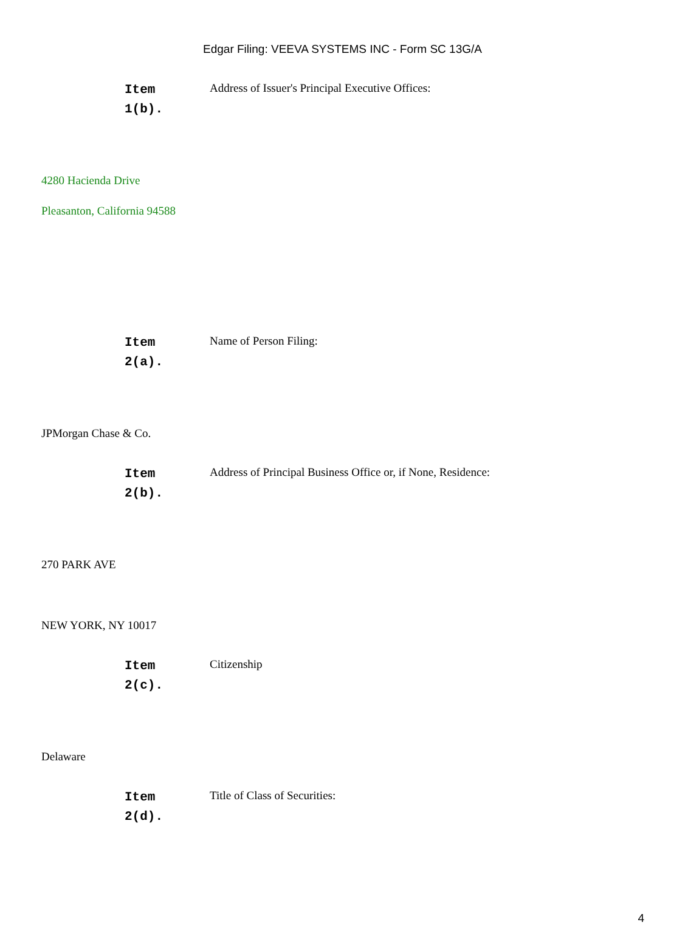Edgar Filing: VEEVA SYSTEMS INC - Form SC 13G/A
Item
1(b).
Address of Issuer's Principal Executive Offices:
4280 Hacienda Drive
Pleasanton, California 94588
Item
2(a).
Name of Person Filing:
JPMorgan Chase & Co.
Item
2(b).
Address of Principal Business Office or, if None, Residence:
270 PARK AVE
NEW YORK, NY 10017
Item
2(c).
Citizenship
Delaware
Item
2(d).
Title of Class of Securities:
4